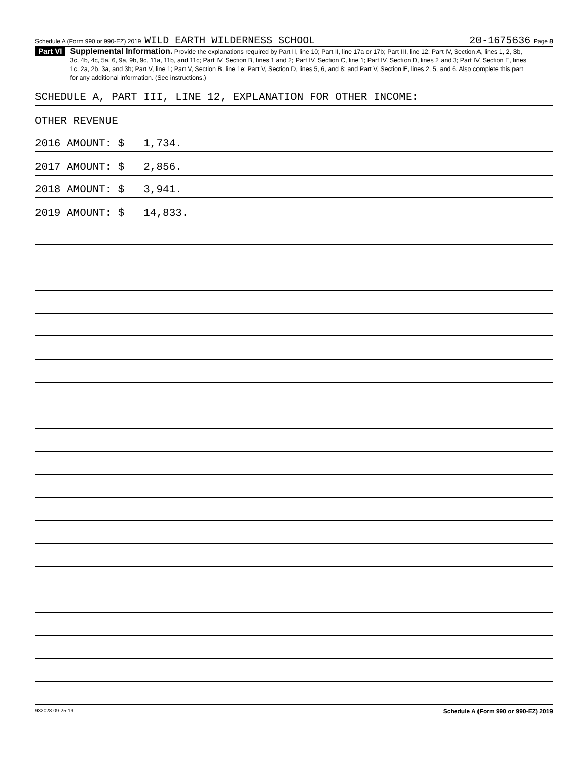Schedule A (Form 990 or 990-EZ) 2019 WILD EARTH WILDERNESS SCHOOL 20-1675636 Page 8
Part VI
Supplemental Information. Provide the explanations required by Part II, line 10; Part II, line 17a or 17b; Part III, line 12; Part IV, Section A, lines 1, 2, 3b, 3c, 4b, 4c, 5a, 6, 9a, 9b, 9c, 11a, 11b, and 11c; Part IV, Section B, lines 1 and 2; Part IV, Section C, line 1; Part IV, Section D, lines 2 and 3; Part IV, Section E, lines 1c, 2a, 2b, 3a, and 3b; Part V, line 1; Part V, Section B, line 1e; Part V, Section D, lines 5, 6, and 8; and Part V, Section E, lines 2, 5, and 6. Also complete this part for any additional information. (See instructions.)
SCHEDULE A, PART III, LINE 12, EXPLANATION FOR OTHER INCOME:
OTHER REVENUE
2016 AMOUNT: $ 1,734.
2017 AMOUNT: $ 2,856.
2018 AMOUNT: $ 3,941.
2019 AMOUNT: $ 14,833.
932028 09-25-19 Schedule A (Form 990 or 990-EZ) 2019